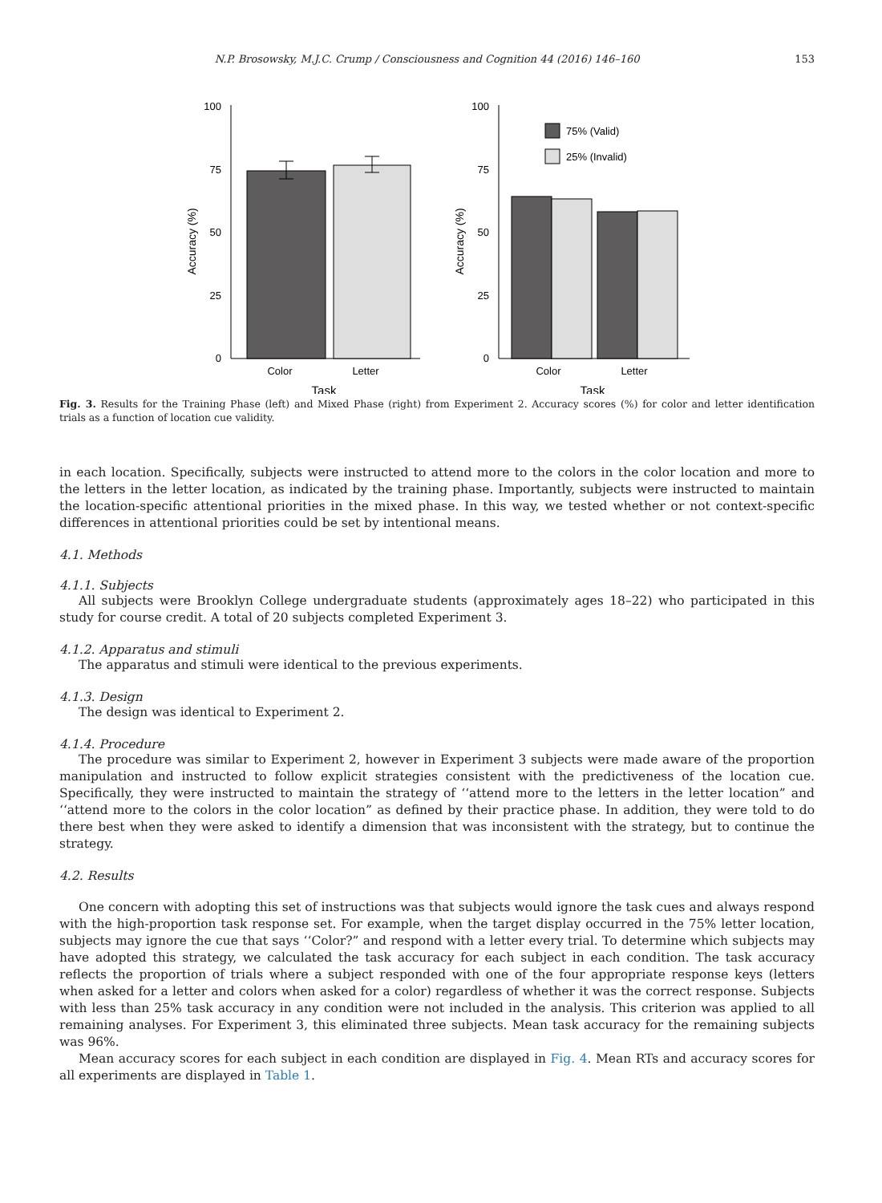N.P. Brosowsky, M.J.C. Crump / Consciousness and Cognition 44 (2016) 146–160 153
100
75
50
25
0
Accuracy (%)
Color
Letter
Task
100
75
50
25
0
Accuracy (%)
75% (Valid)
25% (Invalid)
Color
Letter
Task
Fig. 3. Results for the Training Phase (left) and Mixed Phase (right) from Experiment 2. Accuracy scores (%) for color and letter identification trials as a function of location cue validity.
in each location. Specifically, subjects were instructed to attend more to the colors in the color location and more to the letters in the letter location, as indicated by the training phase. Importantly, subjects were instructed to maintain the location-specific attentional priorities in the mixed phase. In this way, we tested whether or not context-specific differences in attentional priorities could be set by intentional means.
4.1. Methods
4.1.1. Subjects
All subjects were Brooklyn College undergraduate students (approximately ages 18–22) who participated in this study for course credit. A total of 20 subjects completed Experiment 3.
4.1.2. Apparatus and stimuli
The apparatus and stimuli were identical to the previous experiments.
4.1.3. Design
The design was identical to Experiment 2.
4.1.4. Procedure
The procedure was similar to Experiment 2, however in Experiment 3 subjects were made aware of the proportion manipulation and instructed to follow explicit strategies consistent with the predictiveness of the location cue. Specifically, they were instructed to maintain the strategy of ‘‘attend more to the letters in the letter location” and ‘‘attend more to the colors in the color location” as defined by their practice phase. In addition, they were told to do there best when they were asked to identify a dimension that was inconsistent with the strategy, but to continue the strategy.
4.2. Results
One concern with adopting this set of instructions was that subjects would ignore the task cues and always respond with the high-proportion task response set. For example, when the target display occurred in the 75% letter location, subjects may ignore the cue that says ‘‘Color?” and respond with a letter every trial. To determine which subjects may have adopted this strategy, we calculated the task accuracy for each subject in each condition. The task accuracy reflects the proportion of trials where a subject responded with one of the four appropriate response keys (letters when asked for a letter and colors when asked for a color) regardless of whether it was the correct response. Subjects with less than 25% task accuracy in any condition were not included in the analysis. This criterion was applied to all remaining analyses. For Experiment 3, this eliminated three subjects. Mean task accuracy for the remaining subjects was 96%.
Mean accuracy scores for each subject in each condition are displayed in Fig. 4. Mean RTs and accuracy scores for all experiments are displayed in Table 1.